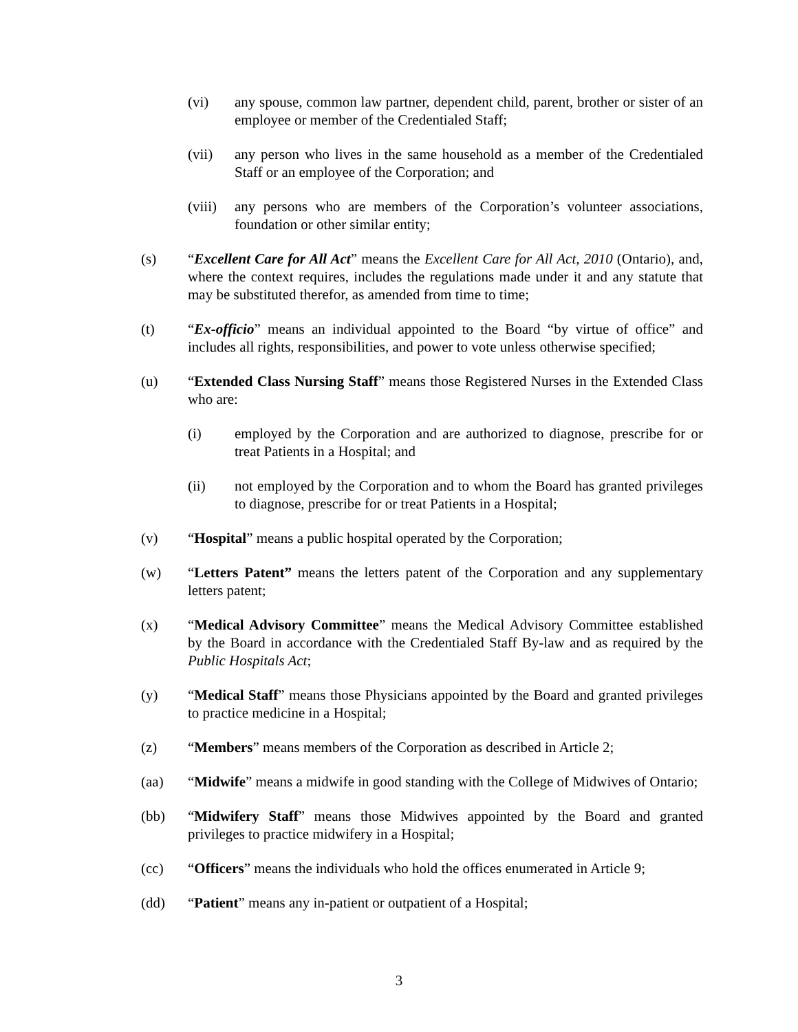(vi) any spouse, common law partner, dependent child, parent, brother or sister of an employee or member of the Credentialed Staff;
(vii) any person who lives in the same household as a member of the Credentialed Staff or an employee of the Corporation; and
(viii)
any persons who are members of the Corporation’s volunteer associations, foundation or other similar entity;
(s) “Excellent Care for All Act” means the Excellent Care for All Act, 2010 (Ontario), and, where the context requires, includes the regulations made under it and any statute that may be substituted therefor, as amended from time to time;
(t) “Ex-officio” means an individual appointed to the Board “by virtue of office” and includes all rights, responsibilities, and power to vote unless otherwise specified;
(u) “Extended Class Nursing Staff” means those Registered Nurses in the Extended Class who are:
(i) employed by the Corporation and are authorized to diagnose, prescribe for or treat Patients in a Hospital; and
(ii) not employed by the Corporation and to whom the Board has granted privileges to diagnose, prescribe for or treat Patients in a Hospital;
(v) “Hospital” means a public hospital operated by the Corporation;
(w) “Letters Patent” means the letters patent of the Corporation and any supplementary letters patent;
(x) “Medical Advisory Committee” means the Medical Advisory Committee established by the Board in accordance with the Credentialed Staff By-law and as required by the Public Hospitals Act;
(y) “Medical Staff” means those Physicians appointed by the Board and granted privileges to practice medicine in a Hospital;
(z) “Members” means members of the Corporation as described in Article 2;
(aa) “Midwife” means a midwife in good standing with the College of Midwives of Ontario;
(bb) “Midwifery Staff” means those Midwives appointed by the Board and granted privileges to practice midwifery in a Hospital;
(cc) “Officers” means the individuals who hold the offices enumerated in Article 9;
(dd) “Patient” means any in-patient or outpatient of a Hospital;
3